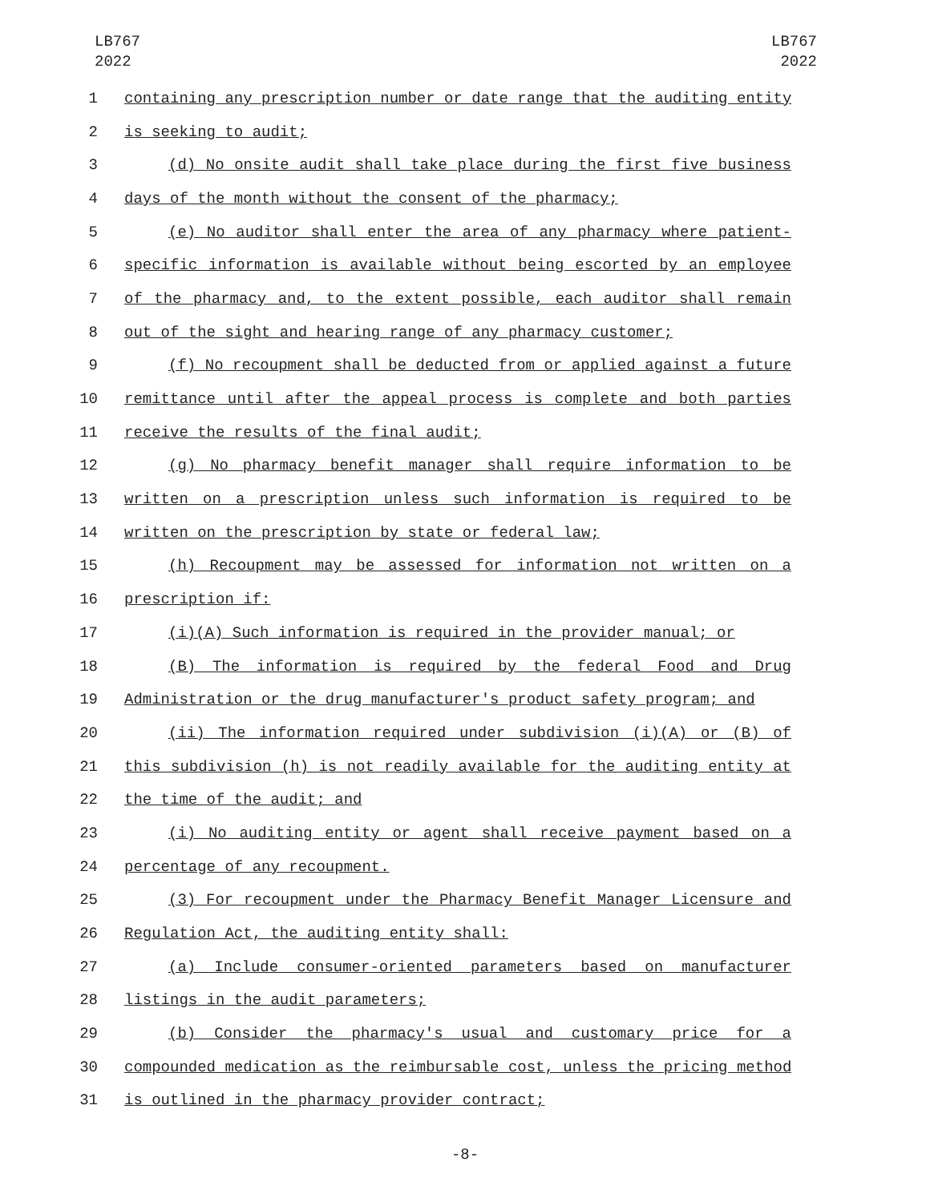LB767
2022
LB767
2022
1 containing any prescription number or date range that the auditing entity
2 is seeking to audit;
3 (d) No onsite audit shall take place during the first five business
4 days of the month without the consent of the pharmacy;
5 (e) No auditor shall enter the area of any pharmacy where patient-
6 specific information is available without being escorted by an employee
7 of the pharmacy and, to the extent possible, each auditor shall remain
8 out of the sight and hearing range of any pharmacy customer;
9 (f) No recoupment shall be deducted from or applied against a future
10 remittance until after the appeal process is complete and both parties
11 receive the results of the final audit;
12 (g) No pharmacy benefit manager shall require information to be
13 written on a prescription unless such information is required to be
14 written on the prescription by state or federal law;
15 (h) Recoupment may be assessed for information not written on a
16 prescription if:
17 (i)(A) Such information is required in the provider manual; or
18 (B) The information is required by the federal Food and Drug
19 Administration or the drug manufacturer's product safety program; and
20 (ii) The information required under subdivision (i)(A) or (B) of
21 this subdivision (h) is not readily available for the auditing entity at
22 the time of the audit; and
23 (i) No auditing entity or agent shall receive payment based on a
24 percentage of any recoupment.
25 (3) For recoupment under the Pharmacy Benefit Manager Licensure and
26 Regulation Act, the auditing entity shall:
27 (a) Include consumer-oriented parameters based on manufacturer
28 listings in the audit parameters;
29 (b) Consider the pharmacy's usual and customary price for a
30 compounded medication as the reimbursable cost, unless the pricing method
31 is outlined in the pharmacy provider contract;
-8-